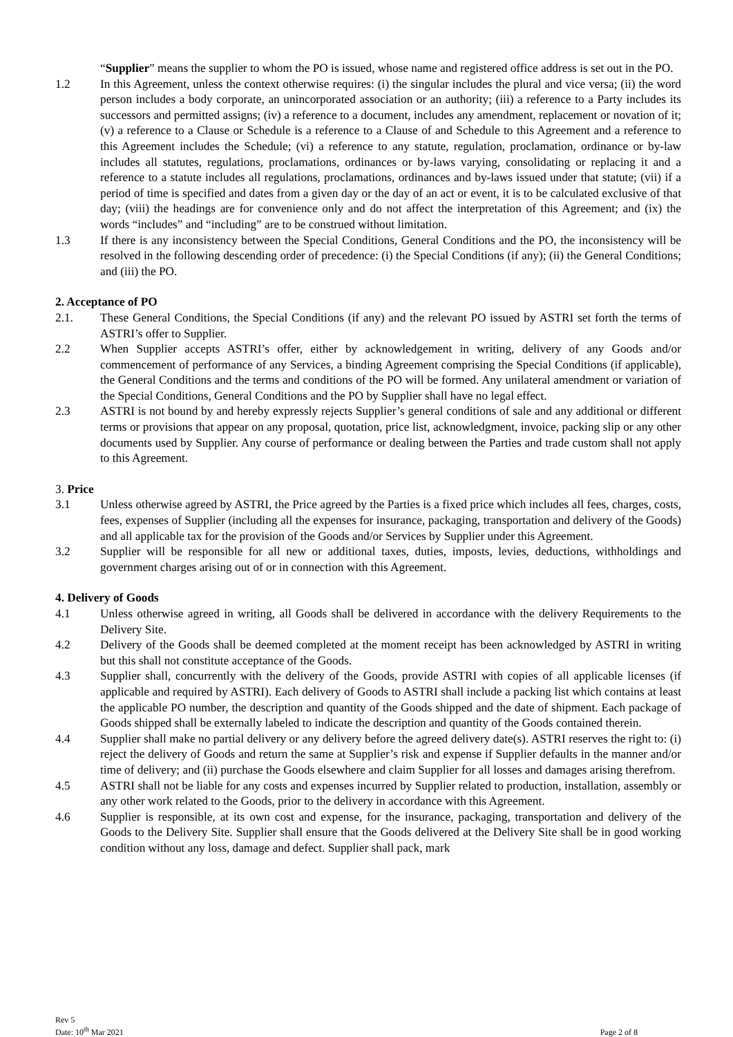“Supplier” means the supplier to whom the PO is issued, whose name and registered office address is set out in the PO.
1.2 In this Agreement, unless the context otherwise requires: (i) the singular includes the plural and vice versa; (ii) the word person includes a body corporate, an unincorporated association or an authority; (iii) a reference to a Party includes its successors and permitted assigns; (iv) a reference to a document, includes any amendment, replacement or novation of it; (v) a reference to a Clause or Schedule is a reference to a Clause of and Schedule to this Agreement and a reference to this Agreement includes the Schedule; (vi) a reference to any statute, regulation, proclamation, ordinance or by-law includes all statutes, regulations, proclamations, ordinances or by-laws varying, consolidating or replacing it and a reference to a statute includes all regulations, proclamations, ordinances and by-laws issued under that statute; (vii) if a period of time is specified and dates from a given day or the day of an act or event, it is to be calculated exclusive of that day; (viii) the headings are for convenience only and do not affect the interpretation of this Agreement; and (ix) the words “includes” and “including” are to be construed without limitation.
1.3 If there is any inconsistency between the Special Conditions, General Conditions and the PO, the inconsistency will be resolved in the following descending order of precedence: (i) the Special Conditions (if any); (ii) the General Conditions; and (iii) the PO.
2. Acceptance of PO
2.1. These General Conditions, the Special Conditions (if any) and the relevant PO issued by ASTRI set forth the terms of ASTRI’s offer to Supplier.
2.2 When Supplier accepts ASTRI’s offer, either by acknowledgement in writing, delivery of any Goods and/or commencement of performance of any Services, a binding Agreement comprising the Special Conditions (if applicable), the General Conditions and the terms and conditions of the PO will be formed. Any unilateral amendment or variation of the Special Conditions, General Conditions and the PO by Supplier shall have no legal effect.
2.3 ASTRI is not bound by and hereby expressly rejects Supplier’s general conditions of sale and any additional or different terms or provisions that appear on any proposal, quotation, price list, acknowledgment, invoice, packing slip or any other documents used by Supplier. Any course of performance or dealing between the Parties and trade custom shall not apply to this Agreement.
3. Price
3.1 Unless otherwise agreed by ASTRI, the Price agreed by the Parties is a fixed price which includes all fees, charges, costs, fees, expenses of Supplier (including all the expenses for insurance, packaging, transportation and delivery of the Goods) and all applicable tax for the provision of the Goods and/or Services by Supplier under this Agreement.
3.2 Supplier will be responsible for all new or additional taxes, duties, imposts, levies, deductions, withholdings and government charges arising out of or in connection with this Agreement.
4. Delivery of Goods
4.1 Unless otherwise agreed in writing, all Goods shall be delivered in accordance with the delivery Requirements to the Delivery Site.
4.2 Delivery of the Goods shall be deemed completed at the moment receipt has been acknowledged by ASTRI in writing but this shall not constitute acceptance of the Goods.
4.3 Supplier shall, concurrently with the delivery of the Goods, provide ASTRI with copies of all applicable licenses (if applicable and required by ASTRI). Each delivery of Goods to ASTRI shall include a packing list which contains at least the applicable PO number, the description and quantity of the Goods shipped and the date of shipment. Each package of Goods shipped shall be externally labeled to indicate the description and quantity of the Goods contained therein.
4.4 Supplier shall make no partial delivery or any delivery before the agreed delivery date(s). ASTRI reserves the right to: (i) reject the delivery of Goods and return the same at Supplier’s risk and expense if Supplier defaults in the manner and/or time of delivery; and (ii) purchase the Goods elsewhere and claim Supplier for all losses and damages arising therefrom.
4.5 ASTRI shall not be liable for any costs and expenses incurred by Supplier related to production, installation, assembly or any other work related to the Goods, prior to the delivery in accordance with this Agreement.
4.6 Supplier is responsible, at its own cost and expense, for the insurance, packaging, transportation and delivery of the Goods to the Delivery Site. Supplier shall ensure that the Goods delivered at the Delivery Site shall be in good working condition without any loss, damage and defect. Supplier shall pack, mark
Rev 5
Date: 10<sup>th</sup> Mar 2021
Page 2 of 8